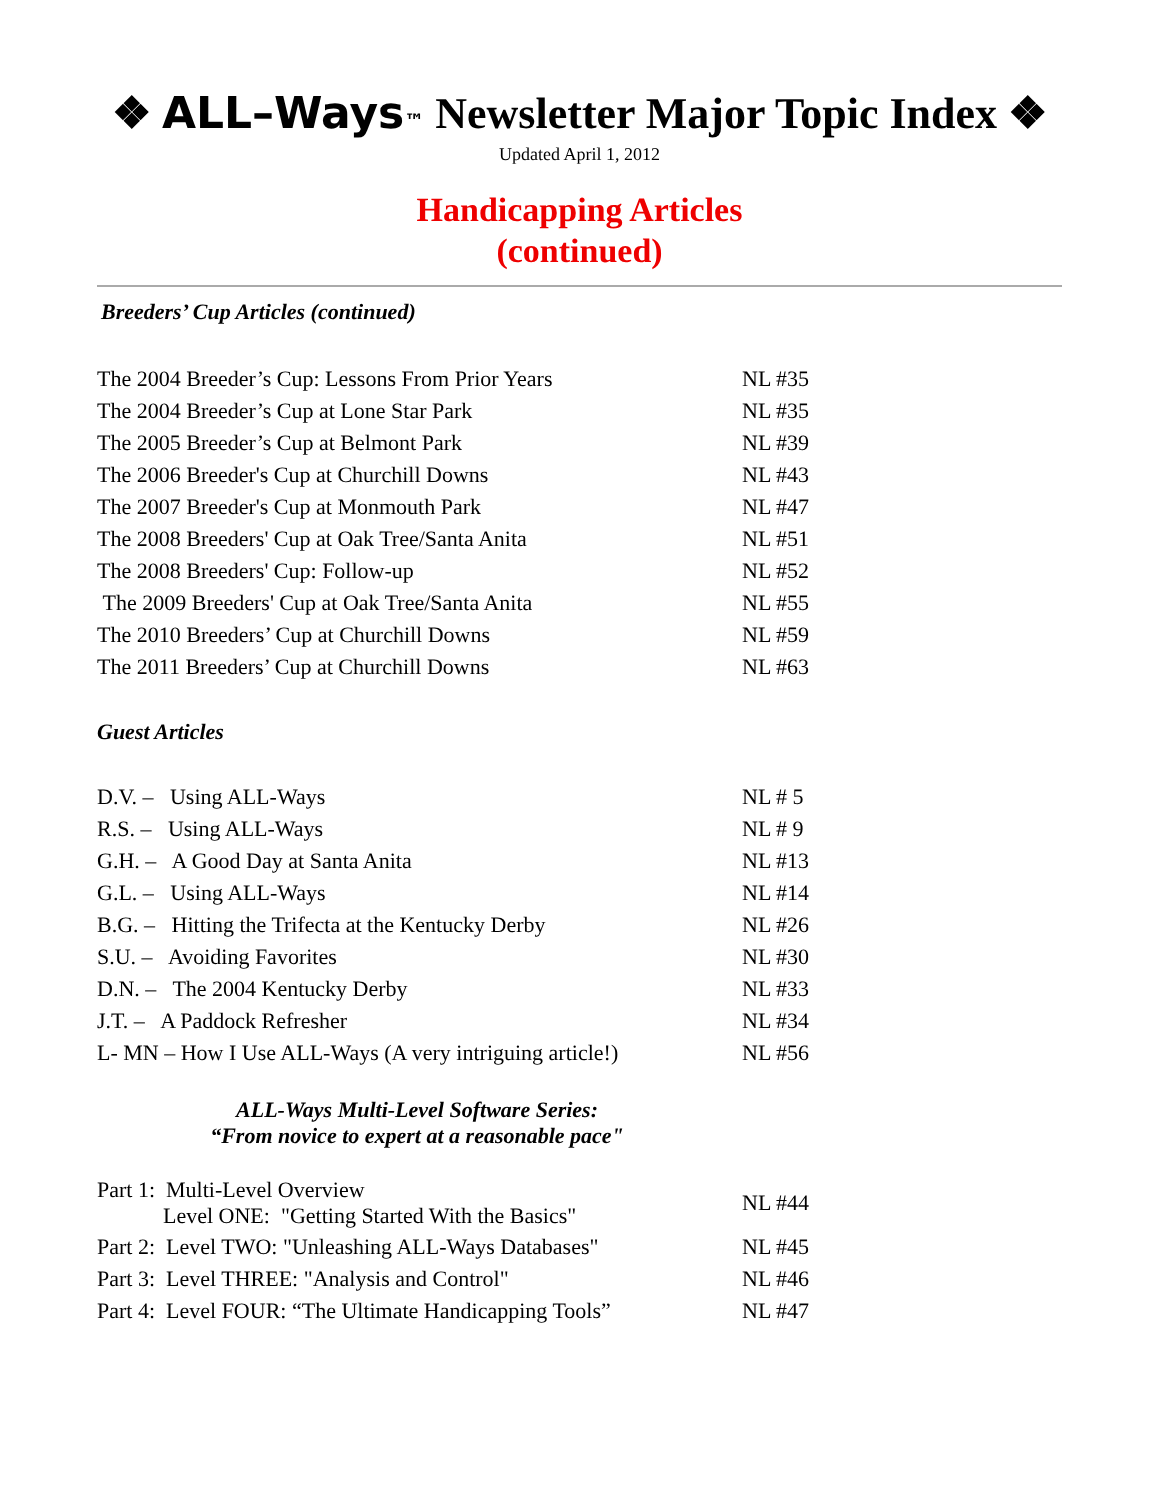❖ ALL–Ways™ Newsletter Major Topic Index ❖
Updated April 1, 2012
Handicapping Articles
(continued)
Breeders’ Cup Articles (continued)
| The 2004 Breeder’s Cup: Lessons From Prior Years | NL #35 |
| The 2004 Breeder’s Cup at Lone Star Park | NL #35 |
| The 2005 Breeder’s Cup at Belmont Park | NL #39 |
| The 2006 Breeder's Cup at Churchill Downs | NL #43 |
| The 2007 Breeder's Cup at Monmouth Park | NL #47 |
| The 2008 Breeders' Cup at Oak Tree/Santa Anita | NL #51 |
| The 2008 Breeders' Cup: Follow-up | NL #52 |
| The 2009 Breeders' Cup at Oak Tree/Santa Anita | NL #55 |
| The 2010 Breeders’ Cup at Churchill Downs | NL #59 |
| The 2011 Breeders’ Cup at Churchill Downs | NL #63 |
Guest Articles
| D.V. – Using ALL-Ways | NL # 5 |
| R.S. – Using ALL-Ways | NL # 9 |
| G.H. – A Good Day at Santa Anita | NL #13 |
| G.L. – Using ALL-Ways | NL #14 |
| B.G. – Hitting the Trifecta at the Kentucky Derby | NL #26 |
| S.U. – Avoiding Favorites | NL #30 |
| D.N. – The 2004 Kentucky Derby | NL #33 |
| J.T. – A Paddock Refresher | NL #34 |
| L- MN – How I Use ALL-Ways (A very intriguing article!) | NL #56 |
ALL-Ways Multi-Level Software Series:
“From novice to expert at a reasonable pace"
| Part 1: Multi-Level Overview Level ONE: "Getting Started With the Basics" | NL #44 |
| Part 2: Level TWO: "Unleashing ALL-Ways Databases" | NL #45 |
| Part 3: Level THREE: "Analysis and Control" | NL #46 |
| Part 4: Level FOUR: “The Ultimate Handicapping Tools” | NL #47 |